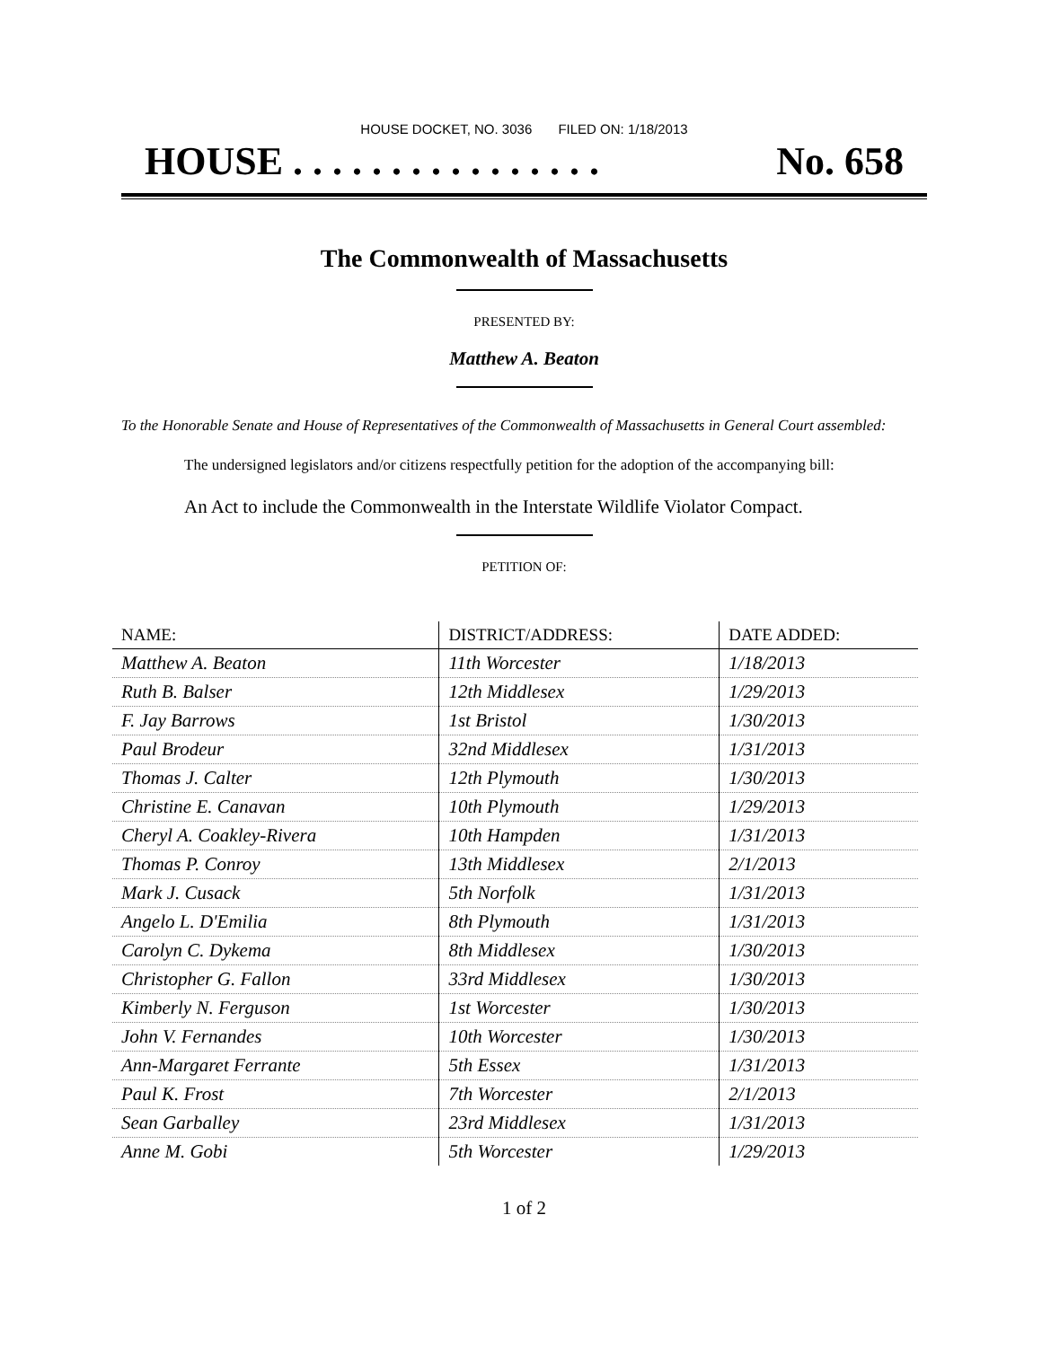HOUSE DOCKET, NO. 3036 FILED ON: 1/18/2013
HOUSE . . . . . . . . . . . . . . . . No. 658
The Commonwealth of Massachusetts
PRESENTED BY:
Matthew A. Beaton
To the Honorable Senate and House of Representatives of the Commonwealth of Massachusetts in General Court assembled:
The undersigned legislators and/or citizens respectfully petition for the adoption of the accompanying bill:
An Act to include the Commonwealth in the Interstate Wildlife Violator Compact.
PETITION OF:
| NAME: | DISTRICT/ADDRESS: | DATE ADDED: |
| --- | --- | --- |
| Matthew A. Beaton | 11th Worcester | 1/18/2013 |
| Ruth B. Balser | 12th Middlesex | 1/29/2013 |
| F. Jay Barrows | 1st Bristol | 1/30/2013 |
| Paul Brodeur | 32nd Middlesex | 1/31/2013 |
| Thomas J. Calter | 12th Plymouth | 1/30/2013 |
| Christine E. Canavan | 10th Plymouth | 1/29/2013 |
| Cheryl A. Coakley-Rivera | 10th Hampden | 1/31/2013 |
| Thomas P. Conroy | 13th Middlesex | 2/1/2013 |
| Mark J. Cusack | 5th Norfolk | 1/31/2013 |
| Angelo L. D'Emilia | 8th Plymouth | 1/31/2013 |
| Carolyn C. Dykema | 8th Middlesex | 1/30/2013 |
| Christopher G. Fallon | 33rd Middlesex | 1/30/2013 |
| Kimberly N. Ferguson | 1st Worcester | 1/30/2013 |
| John V. Fernandes | 10th Worcester | 1/30/2013 |
| Ann-Margaret Ferrante | 5th Essex | 1/31/2013 |
| Paul K. Frost | 7th Worcester | 2/1/2013 |
| Sean Garballey | 23rd Middlesex | 1/31/2013 |
| Anne M. Gobi | 5th Worcester | 1/29/2013 |
1 of 2